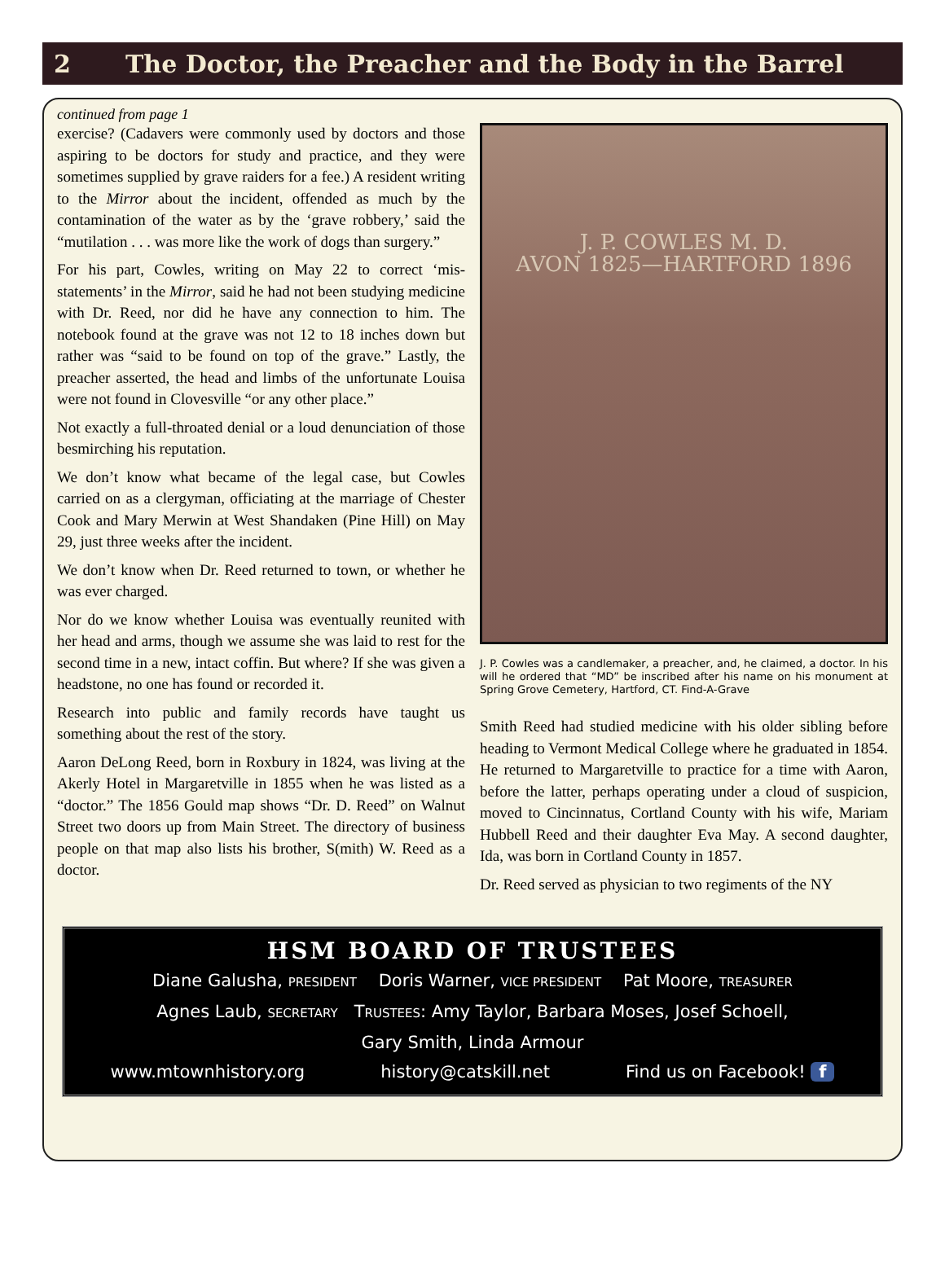2 The Doctor, the Preacher and the Body in the Barrel
continued from page 1
exercise? (Cadavers were commonly used by doctors and those aspiring to be doctors for study and practice, and they were sometimes supplied by grave raiders for a fee.) A resident writing to the Mirror about the incident, offended as much by the contamination of the water as by the ‘grave robbery,’ said the “mutilation . . . was more like the work of dogs than surgery.”
For his part, Cowles, writing on May 22 to correct ‘mis-statements’ in the Mirror, said he had not been studying medicine with Dr. Reed, nor did he have any connection to him. The notebook found at the grave was not 12 to 18 inches down but rather was “said to be found on top of the grave.” Lastly, the preacher asserted, the head and limbs of the unfortunate Louisa were not found in Clovesville “or any other place.”
Not exactly a full-throated denial or a loud denunciation of those besmirching his reputation.
We don’t know what became of the legal case, but Cowles carried on as a clergyman, officiating at the marriage of Chester Cook and Mary Merwin at West Shandaken (Pine Hill) on May 29, just three weeks after the incident.
We don’t know when Dr. Reed returned to town, or whether he was ever charged.
Nor do we know whether Louisa was eventually reunited with her head and arms, though we assume she was laid to rest for the second time in a new, intact coffin. But where? If she was given a headstone, no one has found or recorded it.
Research into public and family records have taught us something about the rest of the story.
Aaron DeLong Reed, born in Roxbury in 1824, was living at the Akerly Hotel in Margaretville in 1855 when he was listed as a “doctor.” The 1856 Gould map shows “Dr. D. Reed” on Walnut Street two doors up from Main Street. The directory of business people on that map also lists his brother, S(mith) W. Reed as a doctor.
J. P. COWLES M. D.
AVON 1825—HARTFORD 1896
J. P. Cowles was a candlemaker, a preacher, and, he claimed, a doctor. In his will he ordered that “MD” be inscribed after his name on his monument at Spring Grove Cemetery, Hartford, CT. Find-A-Grave
Smith Reed had studied medicine with his older sibling before heading to Vermont Medical College where he graduated in 1854. He returned to Margaretville to practice for a time with Aaron, before the latter, perhaps operating under a cloud of suspicion, moved to Cincinnatus, Cortland County with his wife, Mariam Hubbell Reed and their daughter Eva May. A second daughter, Ida, was born in Cortland County in 1857.
Dr. Reed served as physician to two regiments of the NY
HSM BOARD OF TRUSTEES
Diane Galusha, PRESIDENT Doris Warner, VICE PRESIDENT Pat Moore, TREASURER
Agnes Laub, SECRETARY TRUSTEES: Amy Taylor, Barbara Moses, Josef Schoell,
Gary Smith, Linda Armour
www.mtownhistory.org history@catskill.net Find us on Facebook! f